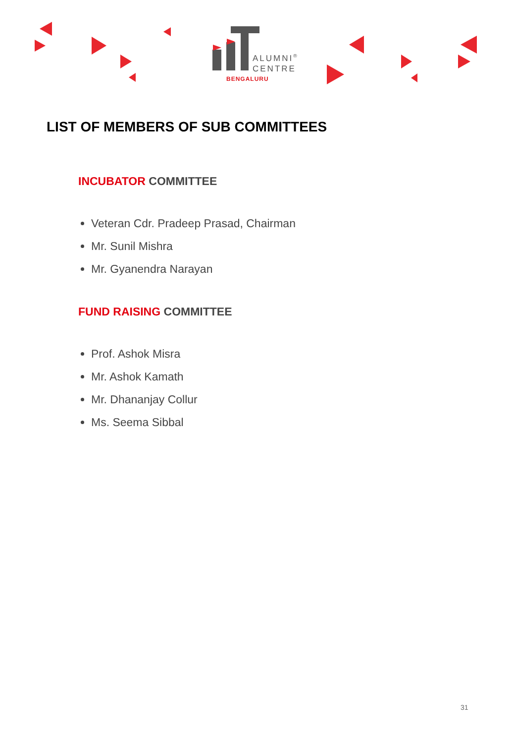ALUMNI<sup>®</sup>
CENTRE
BENGALURU
LIST OF MEMBERS OF SUB COMMITTEES
INCUBATOR COMMITTEE
Veteran Cdr. Pradeep Prasad, Chairman
Mr. Sunil Mishra
Mr. Gyanendra Narayan
FUND RAISING COMMITTEE
Prof. Ashok Misra
Mr. Ashok Kamath
Mr. Dhananjay Collur
Ms. Seema Sibbal
31